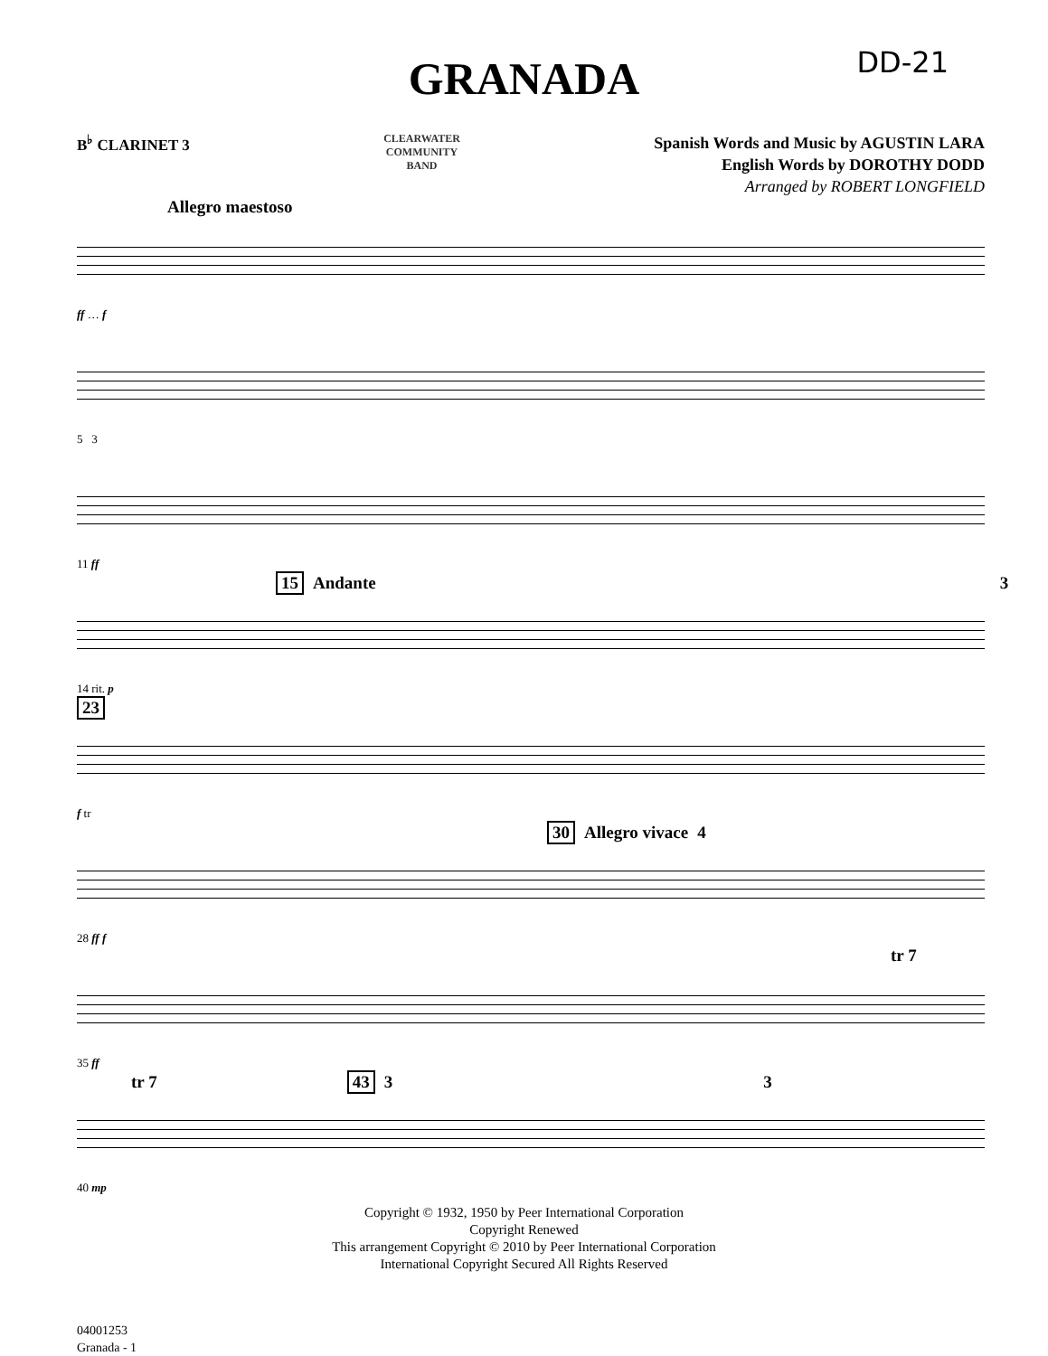DD-21
GRANADA
B<sup>♭</sup> CLARINET 3
CLEARWATER
COMMUNITY
BAND
Spanish Words and Music by AGUSTIN LARA
English Words by DOROTHY DODD
Arranged by ROBERT LONGFIELD
Allegro maestoso
ff … f
5 3
11 ff
15 Andante 3
14 rit. p
23
f tr
30 Allegro vivace 4
28 ff f
tr 7
35 ff
tr 7 43 3 3
40 mp
Copyright © 1932, 1950 by Peer International Corporation
Copyright Renewed
This arrangement Copyright © 2010 by Peer International Corporation
International Copyright Secured All Rights Reserved
04001253
Granada - 1